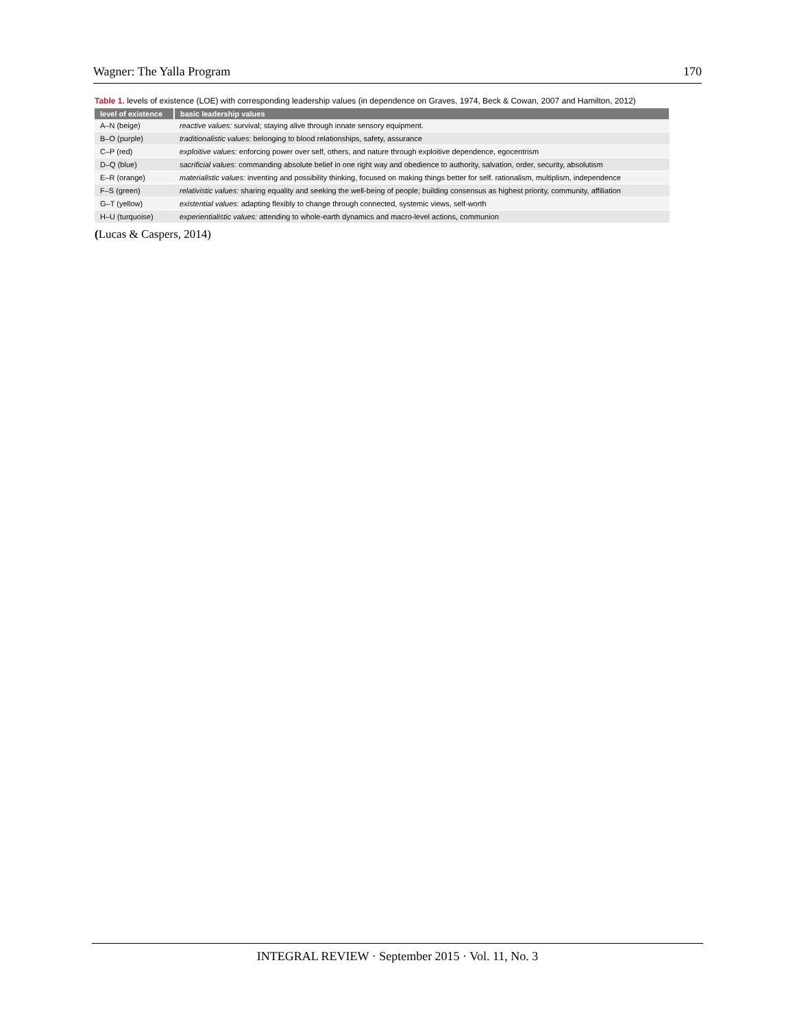Wagner: The Yalla Program 170
Table 1. levels of existence (LOE) with corresponding leadership values (in dependence on Graves, 1974, Beck & Cowan, 2007 and Hamilton, 2012)
| level of existence | basic leadership values |
| --- | --- |
| A–N (beige) | reactive values: survival; staying alive through innate sensory equipment. |
| B–O (purple) | traditionalistic values: belonging to blood relationships, safety, assurance |
| C–P (red) | exploitive values: enforcing power over self, others, and nature through exploitive dependence, egocentrism |
| D–Q (blue) | sacrificial values: commanding absolute belief in one right way and obedience to authority, salvation, order, security, absolutism |
| E–R (orange) | materialistic values: inventing and possibility thinking, focused on making things better for self. rationalism, multiplism, independence |
| F–S (green) | relativistic values: sharing equality and seeking the well-being of people; building consensus as highest priority, community, affiliation |
| G–T (yellow) | existential values: adapting flexibly to change through connected, systemic views, self-worth |
| H–U (turquoise) | experientialistic values: attending to whole-earth dynamics and macro-level actions, communion |
(Lucas & Caspers, 2014)
INTEGRAL REVIEW · September 2015 · Vol. 11, No. 3